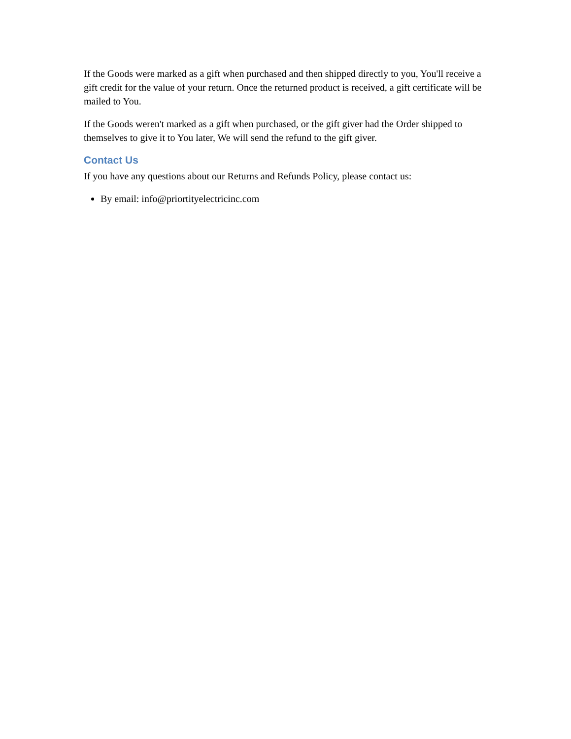If the Goods were marked as a gift when purchased and then shipped directly to you, You'll receive a gift credit for the value of your return. Once the returned product is received, a gift certificate will be mailed to You.
If the Goods weren't marked as a gift when purchased, or the gift giver had the Order shipped to themselves to give it to You later, We will send the refund to the gift giver.
Contact Us
If you have any questions about our Returns and Refunds Policy, please contact us:
By email: info@priortityelectricinc.com